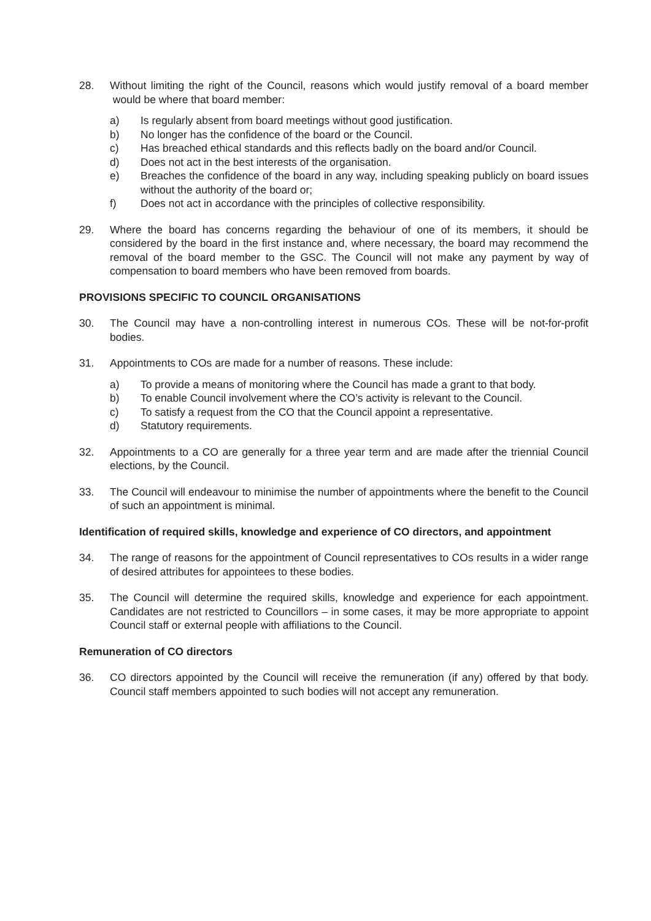28. Without limiting the right of the Council, reasons which would justify removal of a board member would be where that board member:
a) Is regularly absent from board meetings without good justification.
b) No longer has the confidence of the board or the Council.
c) Has breached ethical standards and this reflects badly on the board and/or Council.
d) Does not act in the best interests of the organisation.
e) Breaches the confidence of the board in any way, including speaking publicly on board issues without the authority of the board or;
f) Does not act in accordance with the principles of collective responsibility.
29. Where the board has concerns regarding the behaviour of one of its members, it should be considered by the board in the first instance and, where necessary, the board may recommend the removal of the board member to the GSC. The Council will not make any payment by way of compensation to board members who have been removed from boards.
PROVISIONS SPECIFIC TO COUNCIL ORGANISATIONS
30. The Council may have a non-controlling interest in numerous COs. These will be not-for-profit bodies.
31. Appointments to COs are made for a number of reasons. These include:
a) To provide a means of monitoring where the Council has made a grant to that body.
b) To enable Council involvement where the CO’s activity is relevant to the Council.
c) To satisfy a request from the CO that the Council appoint a representative.
d) Statutory requirements.
32. Appointments to a CO are generally for a three year term and are made after the triennial Council elections, by the Council.
33. The Council will endeavour to minimise the number of appointments where the benefit to the Council of such an appointment is minimal.
Identification of required skills, knowledge and experience of CO directors, and appointment
34. The range of reasons for the appointment of Council representatives to COs results in a wider range of desired attributes for appointees to these bodies.
35. The Council will determine the required skills, knowledge and experience for each appointment. Candidates are not restricted to Councillors – in some cases, it may be more appropriate to appoint Council staff or external people with affiliations to the Council.
Remuneration of CO directors
36. CO directors appointed by the Council will receive the remuneration (if any) offered by that body. Council staff members appointed to such bodies will not accept any remuneration.